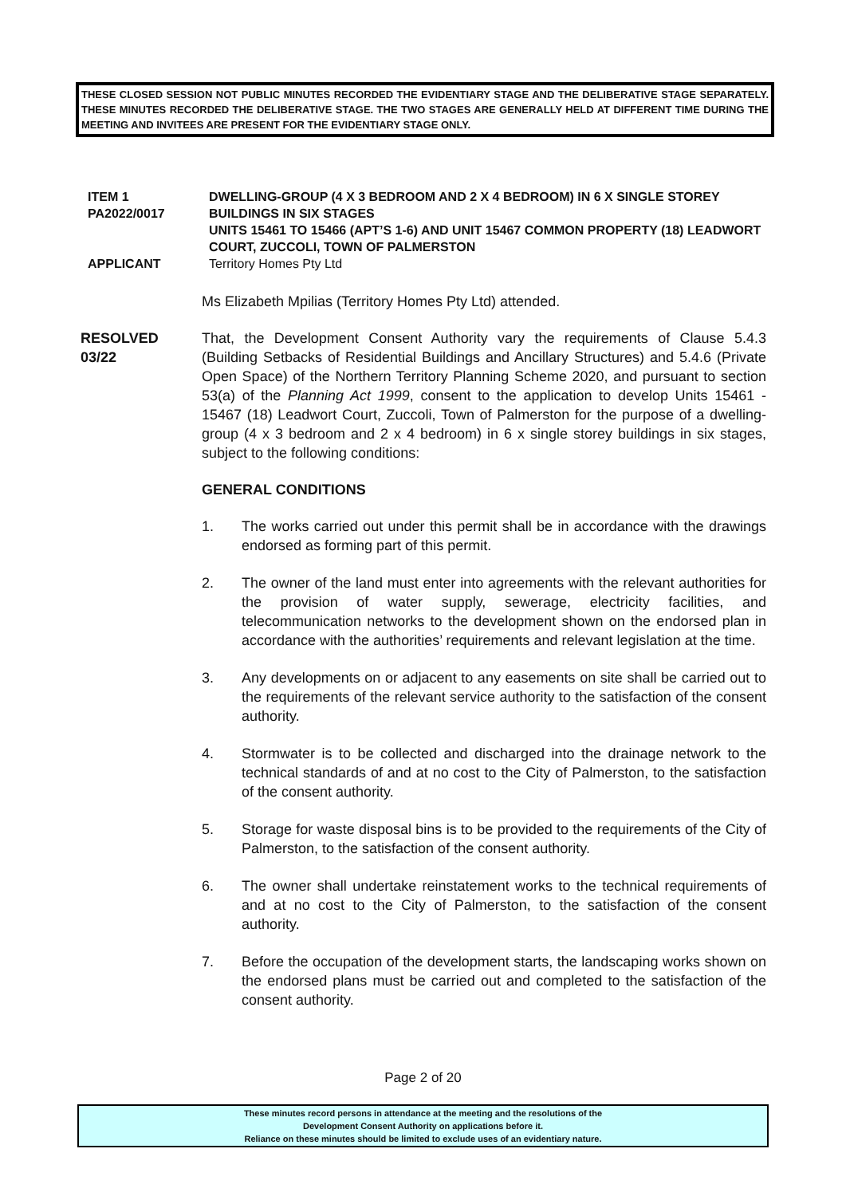THESE CLOSED SESSION NOT PUBLIC MINUTES RECORDED THE EVIDENTIARY STAGE AND THE DELIBERATIVE STAGE SEPARATELY. THESE MINUTES RECORDED THE DELIBERATIVE STAGE. THE TWO STAGES ARE GENERALLY HELD AT DIFFERENT TIME DURING THE MEETING AND INVITEES ARE PRESENT FOR THE EVIDENTIARY STAGE ONLY.
ITEM 1
PA2022/0017
DWELLING-GROUP (4 X 3 BEDROOM AND 2 X 4 BEDROOM) IN 6 X SINGLE STOREY BUILDINGS IN SIX STAGES
UNITS 15461 TO 15466 (APT’S 1-6) AND UNIT 15467 COMMON PROPERTY (18) LEADWORT COURT, ZUCCOLI, TOWN OF PALMERSTON
APPLICANT Territory Homes Pty Ltd
Ms Elizabeth Mpilias (Territory Homes Pty Ltd) attended.
RESOLVED
03/22
That, the Development Consent Authority vary the requirements of Clause 5.4.3 (Building Setbacks of Residential Buildings and Ancillary Structures) and 5.4.6 (Private Open Space) of the Northern Territory Planning Scheme 2020, and pursuant to section 53(a) of the Planning Act 1999, consent to the application to develop Units 15461 - 15467 (18) Leadwort Court, Zuccoli, Town of Palmerston for the purpose of a dwelling-group (4 x 3 bedroom and 2 x 4 bedroom) in 6 x single storey buildings in six stages, subject to the following conditions:
GENERAL CONDITIONS
1. The works carried out under this permit shall be in accordance with the drawings endorsed as forming part of this permit.
2. The owner of the land must enter into agreements with the relevant authorities for the provision of water supply, sewerage, electricity facilities, and telecommunication networks to the development shown on the endorsed plan in accordance with the authorities’ requirements and relevant legislation at the time.
3. Any developments on or adjacent to any easements on site shall be carried out to the requirements of the relevant service authority to the satisfaction of the consent authority.
4. Stormwater is to be collected and discharged into the drainage network to the technical standards of and at no cost to the City of Palmerston, to the satisfaction of the consent authority.
5. Storage for waste disposal bins is to be provided to the requirements of the City of Palmerston, to the satisfaction of the consent authority.
6. The owner shall undertake reinstatement works to the technical requirements of and at no cost to the City of Palmerston, to the satisfaction of the consent authority.
7. Before the occupation of the development starts, the landscaping works shown on the endorsed plans must be carried out and completed to the satisfaction of the consent authority.
Page 2 of 20
These minutes record persons in attendance at the meeting and the resolutions of the
Development Consent Authority on applications before it.
Reliance on these minutes should be limited to exclude uses of an evidentiary nature.